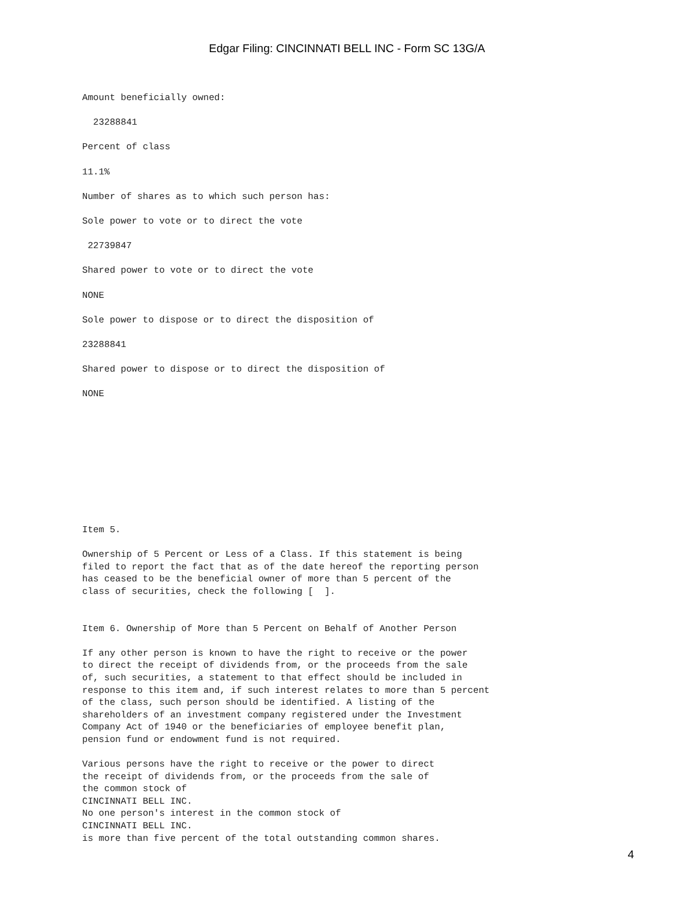Edgar Filing: CINCINNATI BELL INC - Form SC 13G/A
Amount beneficially owned:

  23288841

Percent of class

11.1%

Number of shares as to which such person has:

Sole power to vote or to direct the vote

 22739847

Shared power to vote or to direct the vote

NONE

Sole power to dispose or to direct the disposition of

23288841

Shared power to dispose or to direct the disposition of

NONE










Item 5.

Ownership of 5 Percent or Less of a Class. If this statement is being
filed to report the fact that as of the date hereof the reporting person
has ceased to be the beneficial owner of more than 5 percent of the
class of securities, check the following [  ].


Item 6. Ownership of More than 5 Percent on Behalf of Another Person

If any other person is known to have the right to receive or the power
to direct the receipt of dividends from, or the proceeds from the sale
of, such securities, a statement to that effect should be included in
response to this item and, if such interest relates to more than 5 percent
of the class, such person should be identified. A listing of the
shareholders of an investment company registered under the Investment
Company Act of 1940 or the beneficiaries of employee benefit plan,
pension fund or endowment fund is not required.

Various persons have the right to receive or the power to direct
the receipt of dividends from, or the proceeds from the sale of
the common stock of
CINCINNATI BELL INC.
No one person's interest in the common stock of
CINCINNATI BELL INC.
is more than five percent of the total outstanding common shares.
4